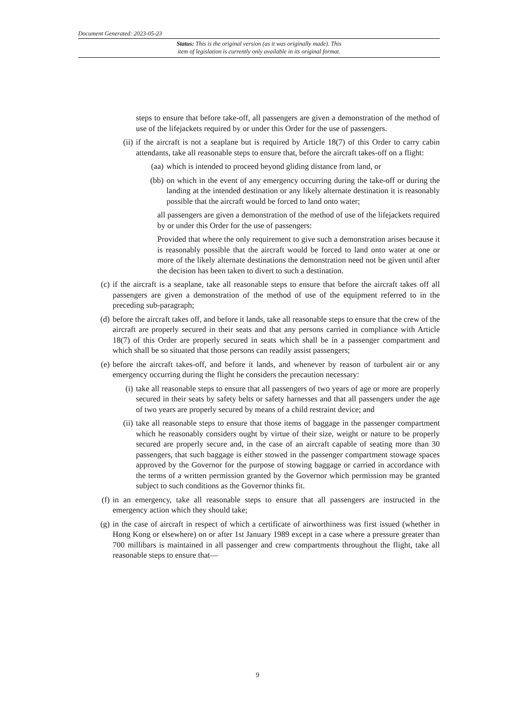Document Generated: 2023-05-23
Status: This is the original version (as it was originally made). This
item of legislation is currently only available in its original format.
steps to ensure that before take-off, all passengers are given a demonstration of the method of use of the lifejackets required by or under this Order for the use of passengers.
(ii)
if the aircraft is not a seaplane but is required by Article 18(7) of this Order to carry cabin attendants, take all reasonable steps to ensure that, before the aircraft takes-off on a flight:
(aa)
which is intended to proceed beyond gliding distance from land, or
(bb)
on which in the event of any emergency occurring during the take-off or during the landing at the intended destination or any likely alternate destination it is reasonably possible that the aircraft would be forced to land onto water;
all passengers are given a demonstration of the method of use of the lifejackets required by or under this Order for the use of passengers:
Provided that where the only requirement to give such a demonstration arises because it is reasonably possible that the aircraft would be forced to land onto water at one or more of the likely alternate destinations the demonstration need not be given until after the decision has been taken to divert to such a destination.
(c) if the aircraft is a seaplane, take all reasonable steps to ensure that before the aircraft takes off all passengers are given a demonstration of the method of use of the equipment referred to in the preceding sub-paragraph;
(d) before the aircraft takes off, and before it lands, take all reasonable steps to ensure that the crew of the aircraft are properly secured in their seats and that any persons carried in compliance with Article 18(7) of this Order are properly secured in seats which shall be in a passenger compartment and which shall be so situated that those persons can readily assist passengers;
(e) before the aircraft takes-off, and before it lands, and whenever by reason of turbulent air or any emergency occurring during the flight he considers the precaution necessary:
(i) take all reasonable steps to ensure that all passengers of two years of age or more are properly secured in their seats by safety belts or safety harnesses and that all passengers under the age of two years are properly secured by means of a child restraint device; and
(ii)
take all reasonable steps to ensure that those items of baggage in the passenger compartment which he reasonably considers ought by virtue of their size, weight or nature to be properly secured are properly secure and, in the case of an aircraft capable of seating more than 30 passengers, that such baggage is either stowed in the passenger compartment stowage spaces approved by the Governor for the purpose of stowing baggage or carried in accordance with the terms of a written permission granted by the Governor which permission may be granted subject to such conditions as the Governor thinks fit.
(f) in an emergency, take all reasonable steps to ensure that all passengers are instructed in the emergency action which they should take;
(g) in the case of aircraft in respect of which a certificate of airworthiness was first issued (whether in Hong Kong or elsewhere) on or after 1st January 1989 except in a case where a pressure greater than 700 millibars is maintained in all passenger and crew compartments throughout the flight, take all reasonable steps to ensure that—
9